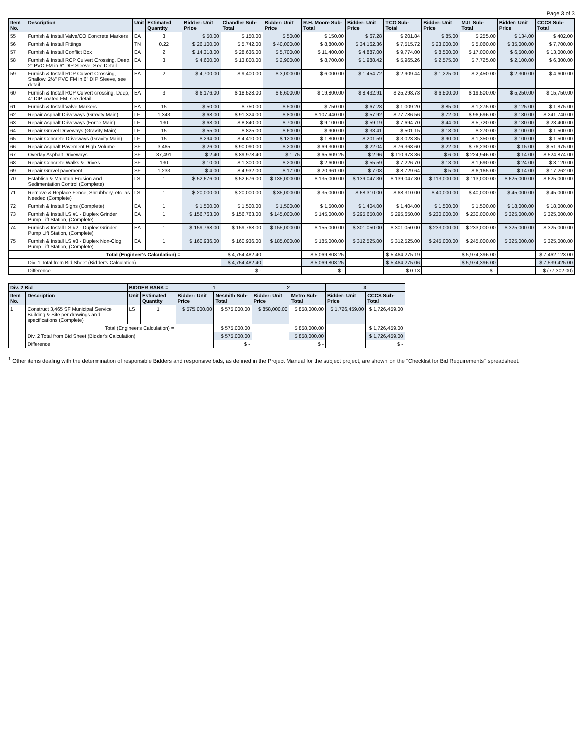Page 3 of 3
| Item No. | Description | Unit | Estimated Quantity | Bidder: Unit Price | Chandler Sub-Total | Bidder: Unit Price | R.H. Moore Sub-Total | Bidder: Unit Price | TCO Sub-Total | Bidder: Unit Price | MJL Sub-Total | Bidder: Unit Price | CCCS Sub-Total |
| --- | --- | --- | --- | --- | --- | --- | --- | --- | --- | --- | --- | --- | --- |
| 55 | Furnish & Install Valve/CO Concrete Markers | EA | 3 | $ 50.00 | $ 150.00 | $ 50.00 | $ 150.00 | $ 67.28 | $ 201.84 | $ 85.00 | $ 255.00 | $ 134.00 | $ 402.00 |
| 56 | Furnish & Install Fittings | TN | 0.22 | $ 26,100.00 | $ 5,742.00 | $ 40,000.00 | $ 8,800.00 | $ 34,162.36 | $ 7,515.72 | $ 23,000.00 | $ 5,060.00 | $ 35,000.00 | $ 7,700.00 |
| 57 | Furnish & Install Conflict Box | EA | 2 | $ 14,318.00 | $ 28,636.00 | $ 5,700.00 | $ 11,400.00 | $ 4,887.00 | $ 9,774.00 | $ 8,500.00 | $ 17,000.00 | $ 6,500.00 | $ 13,000.00 |
| 58 | Furnish & Install RCP Culvert Crossing, Deep, 2" PVC FM in 6" DIP Sleeve, See Detail | EA | 3 | $ 4,600.00 | $ 13,800.00 | $ 2,900.00 | $ 8,700.00 | $ 1,988.42 | $ 5,965.26 | $ 2,575.00 | $ 7,725.00 | $ 2,100.00 | $ 6,300.00 |
| 59 | Furnish & Install RCP Culvert Crossing, Shallow, 2½" PVC FM in 6" DIP Sleeve, see detail | EA | 2 | $ 4,700.00 | $ 9,400.00 | $ 3,000.00 | $ 6,000.00 | $ 1,454.72 | $ 2,909.44 | $ 1,225.00 | $ 2,450.00 | $ 2,300.00 | $ 4,600.00 |
| 60 | Furnish & Install RCP Culvert crossing, Deep, 4" DIP coated FM, see detail | EA | 3 | $ 6,176.00 | $ 18,528.00 | $ 6,600.00 | $ 19,800.00 | $ 8,432.91 | $ 25,298.73 | $ 6,500.00 | $ 19,500.00 | $ 5,250.00 | $ 15,750.00 |
| 61 | Furnish & Install Valve Markers | EA | 15 | $ 50.00 | $ 750.00 | $ 50.00 | $ 750.00 | $ 67.28 | $ 1,009.20 | $ 85.00 | $ 1,275.00 | $ 125.00 | $ 1,875.00 |
| 62 | Repair Asphalt Driveways (Gravity Main) | LF | 1,343 | $ 68.00 | $ 91,324.00 | $ 80.00 | $ 107,440.00 | $ 57.92 | $ 77,786.56 | $ 72.00 | $ 96,696.00 | $ 180.00 | $ 241,740.00 |
| 63 | Repair Asphalt Driveways (Force Main) | LF | 130 | $ 68.00 | $ 8,840.00 | $ 70.00 | $ 9,100.00 | $ 59.19 | $ 7,694.70 | $ 44.00 | $ 5,720.00 | $ 180.00 | $ 23,400.00 |
| 64 | Repair Gravel Driveways (Gravity Main) | LF | 15 | $ 55.00 | $ 825.00 | $ 60.00 | $ 900.00 | $ 33.41 | $ 501.15 | $ 18.00 | $ 270.00 | $ 100.00 | $ 1,500.00 |
| 65 | Repair Concrete Driveways (Gravity Main) | LF | 15 | $ 294.00 | $ 4,410.00 | $ 120.00 | $ 1,800.00 | $ 201.59 | $ 3,023.85 | $ 90.00 | $ 1,350.00 | $ 100.00 | $ 1,500.00 |
| 66 | Repair Asphalt Pavement High Volume | SF | 3,465 | $ 26.00 | $ 90,090.00 | $ 20.00 | $ 69,300.00 | $ 22.04 | $ 76,368.60 | $ 22.00 | $ 76,230.00 | $ 15.00 | $ 51,975.00 |
| 67 | Overlay Asphalt Driveways | SF | 37,491 | $ 2.40 | $ 89,978.40 | $ 1.75 | $ 65,609.25 | $ 2.96 | $ 110,973.36 | $ 6.00 | $ 224,946.00 | $ 14.00 | $ 524,874.00 |
| 68 | Repair Concrete Walks & Drives | SF | 130 | $ 10.00 | $ 1,300.00 | $ 20.00 | $ 2,600.00 | $ 55.59 | $ 7,226.70 | $ 13.00 | $ 1,690.00 | $ 24.00 | $ 3,120.00 |
| 69 | Repair Gravel pavement | SF | 1,233 | $ 4.00 | $ 4,932.00 | $ 17.00 | $ 20,961.00 | $ 7.08 | $ 8,729.64 | $ 5.00 | $ 6,165.00 | $ 14.00 | $ 17,262.00 |
| 70 | Establish & Maintain Erosion and Sedimentation Control (Complete) | LS | 1 | $ 52,676.00 | $ 52,676.00 | $ 135,000.00 | $ 135,000.00 | $ 139,047.30 | $ 139,047.30 | $ 113,000.00 | $ 113,000.00 | $ 625,000.00 | $ 625,000.00 |
| 71 | Remove & Replace Fence, Shrubbery, etc. as Needed (Complete) | LS | 1 | $ 20,000.00 | $ 20,000.00 | $ 35,000.00 | $ 35,000.00 | $ 68,310.00 | $ 68,310.00 | $ 40,000.00 | $ 40,000.00 | $ 45,000.00 | $ 45,000.00 |
| 72 | Furnish & Install Signs (Complete) | EA | 1 | $ 1,500.00 | $ 1,500.00 | $ 1,500.00 | $ 1,500.00 | $ 1,404.00 | $ 1,404.00 | $ 1,500.00 | $ 1,500.00 | $ 18,000.00 | $ 18,000.00 |
| 73 | Furnish & Install LS #1 - Duplex Grinder Pump Lift Station, (Complete) | EA | 1 | $ 156,763.00 | $ 156,763.00 | $ 145,000.00 | $ 145,000.00 | $ 295,650.00 | $ 295,650.00 | $ 230,000.00 | $ 230,000.00 | $ 325,000.00 | $ 325,000.00 |
| 74 | Furnish & Install LS #2 - Duplex Grinder Pump Lift Station, (Complete) | EA | 1 | $ 159,768.00 | $ 159,768.00 | $ 155,000.00 | $ 155,000.00 | $ 301,050.00 | $ 301,050.00 | $ 233,000.00 | $ 233,000.00 | $ 325,000.00 | $ 325,000.00 |
| 75 | Furnish & Install LS #3 - Duplex Non-Clog Pump Lift Station, (Complete) | EA | 1 | $ 160,936.00 | $ 160,936.00 | $ 185,000.00 | $ 185,000.00 | $ 312,525.00 | $ 312,525.00 | $ 245,000.00 | $ 245,000.00 | $ 325,000.00 | $ 325,000.00 |
| | Total (Engineer's Calculation) = | | | | $ 4,754,482.40 | | $ 5,069,808.25 | | $ 5,464,275.19 | | $ 5,974,396.00 | | $ 7,462,123.00 |
| | Div. 1 Total from Bid Sheet (Bidder's Calculation) | | | | $ 4,754,482.40 | | $ 5,069,808.25 | | $ 5,464,275.06 | | $ 5,974,396.00 | | $ 7,539,425.00 |
| | Difference | | | | $ - | | $ - | | $ 0.13 | | $ - | | $ (77,302.00) |
| Div. 2 Bid | | BIDDER RANK = | | 1 | | 2 | | 3 | |
| --- | --- | --- | --- | --- | --- | --- | --- | --- | --- |
| Item No. | Description | Unit | Estimated Quantity | Bidder: Unit Price | Nesmith Sub-Total | Bidder: Unit Price | Metro Sub-Total | Bidder: Unit Price | CCCS Sub-Total |
| 1 | Construct 3,465 SF Municipal Service Building & Site per drawings and specifications (Complete) | LS | 1 | $ 575,000.00 | $ 575,000.00 | $ 858,000.00 | $ 858,000.00 | $ 1,726,459.00 | $ 1,726,459.00 |
| | Total (Engineer's Calculation) = | | | | $ 575,000.00 | | $ 858,000.00 | | $ 1,726,459.00 |
| | Div. 2 Total from Bid Sheet (Bidder's Calculation) | | | | $ 575,000.00 | | $ 858,000.00 | | $ 1,726,459.00 |
| | Difference | | | | $ - | | $ - | | $ - |
<sup>1</sup> Other items dealing with the determination of responsible Bidders and responsive bids, as defined in the Project Manual for the subject project, are shown on the "Checklist for Bid Requirements" spreadsheet.